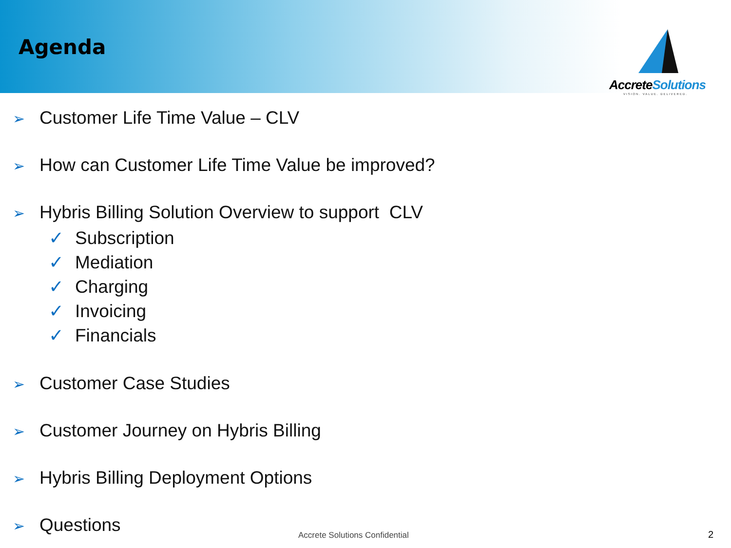Agenda
AccreteSolutions
VISION. VALUE. DELIVERED.
➢ Customer Life Time Value – CLV
➢ How can Customer Life Time Value be improved?
➢ Hybris Billing Solution Overview to support CLV
✓ Subscription
✓ Mediation
✓ Charging
✓ Invoicing
✓ Financials
➢ Customer Case Studies
➢ Customer Journey on Hybris Billing
➢ Hybris Billing Deployment Options
➢ Questions
Accrete Solutions Confidential 2